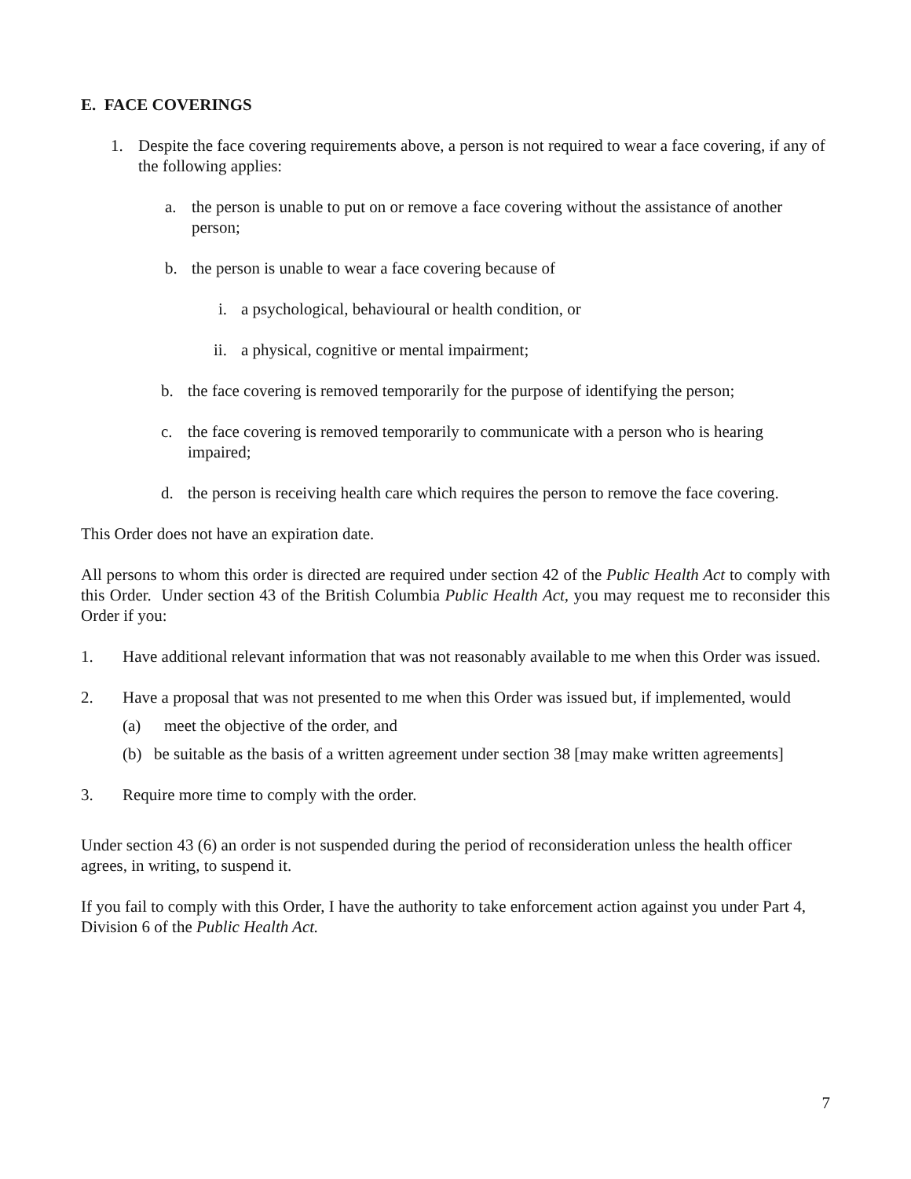E. FACE COVERINGS
1. Despite the face covering requirements above, a person is not required to wear a face covering, if any of the following applies:
a. the person is unable to put on or remove a face covering without the assistance of another person;
b. the person is unable to wear a face covering because of
i. a psychological, behavioural or health condition, or
ii. a physical, cognitive or mental impairment;
b. the face covering is removed temporarily for the purpose of identifying the person;
c. the face covering is removed temporarily to communicate with a person who is hearing impaired;
d. the person is receiving health care which requires the person to remove the face covering.
This Order does not have an expiration date.
All persons to whom this order is directed are required under section 42 of the Public Health Act to comply with this Order. Under section 43 of the British Columbia Public Health Act, you may request me to reconsider this Order if you:
1. Have additional relevant information that was not reasonably available to me when this Order was issued.
2. Have a proposal that was not presented to me when this Order was issued but, if implemented, would
(a) meet the objective of the order, and
(b) be suitable as the basis of a written agreement under section 38 [may make written agreements]
3. Require more time to comply with the order.
Under section 43 (6) an order is not suspended during the period of reconsideration unless the health officer agrees, in writing, to suspend it.
If you fail to comply with this Order, I have the authority to take enforcement action against you under Part 4, Division 6 of the Public Health Act.
7